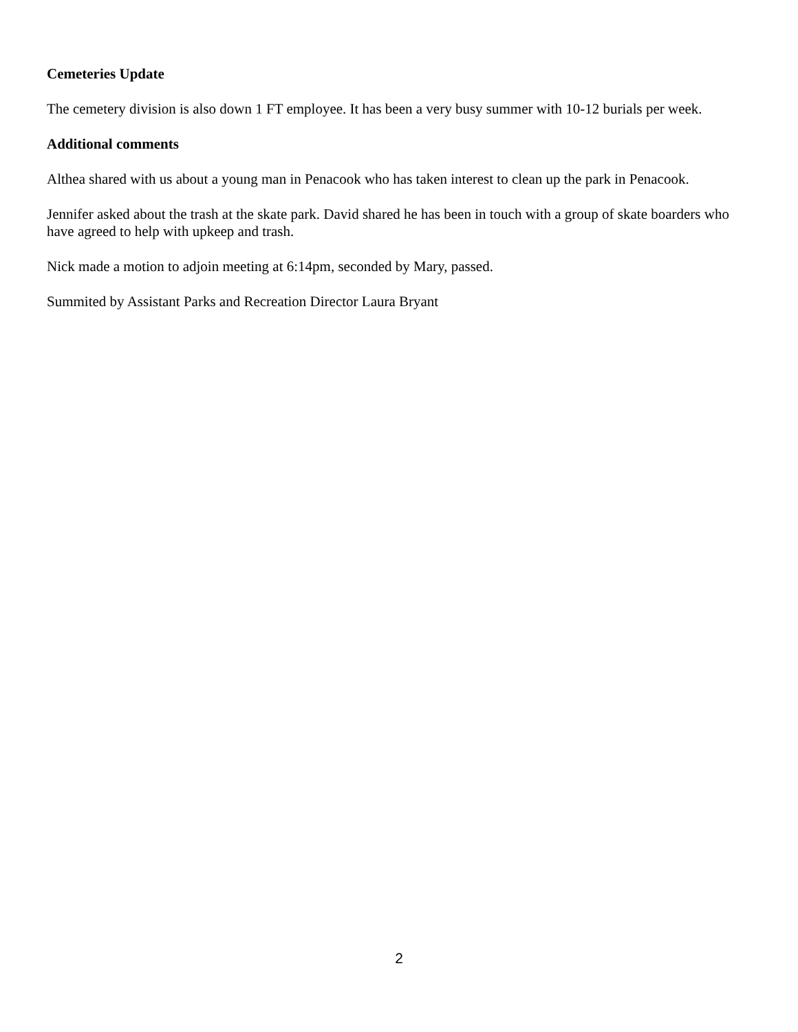Cemeteries Update
The cemetery division is also down 1 FT employee. It has been a very busy summer with 10-12 burials per week.
Additional comments
Althea shared with us about a young man in Penacook who has taken interest to clean up the park in Penacook.
Jennifer asked about the trash at the skate park. David shared he has been in touch with a group of skate boarders who have agreed to help with upkeep and trash.
Nick made a motion to adjoin meeting at 6:14pm, seconded by Mary, passed.
Summited by Assistant Parks and Recreation Director Laura Bryant
2